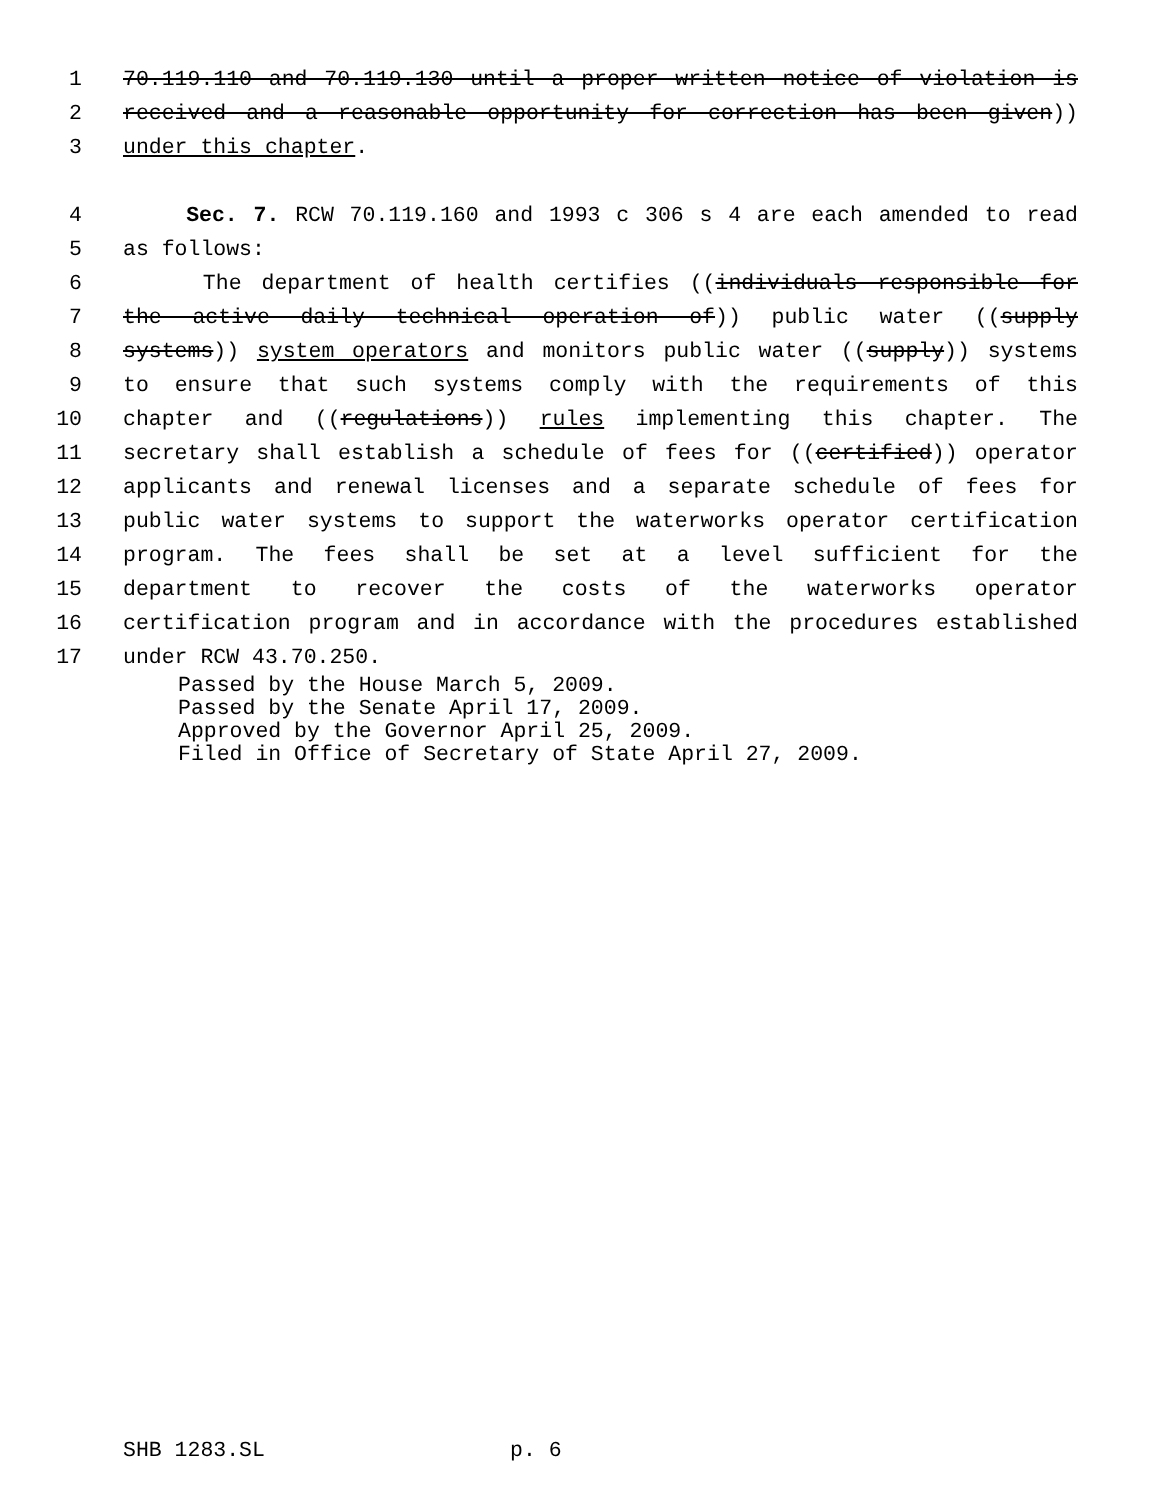1 70.119.110 and 70.119.130 until a proper written notice of violation is
2 received and a reasonable opportunity for correction has been given))
3 under this chapter.
4 Sec. 7. RCW 70.119.160 and 1993 c 306 s 4 are each amended to read
5 as follows:
6 The department of health certifies ((individuals responsible for
7 the active daily technical operation of)) public water ((supply
8 systems)) system operators and monitors public water ((supply)) systems
9 to ensure that such systems comply with the requirements of this
10 chapter and ((regulations)) rules implementing this chapter. The
11 secretary shall establish a schedule of fees for ((certified)) operator
12 applicants and renewal licenses and a separate schedule of fees for
13 public water systems to support the waterworks operator certification
14 program. The fees shall be set at a level sufficient for the
15 department to recover the costs of the waterworks operator
16 certification program and in accordance with the procedures established
17 under RCW 43.70.250.
Passed by the House March 5, 2009. Passed by the Senate April 17, 2009. Approved by the Governor April 25, 2009. Filed in Office of Secretary of State April 27, 2009.
SHB 1283.SL p. 6